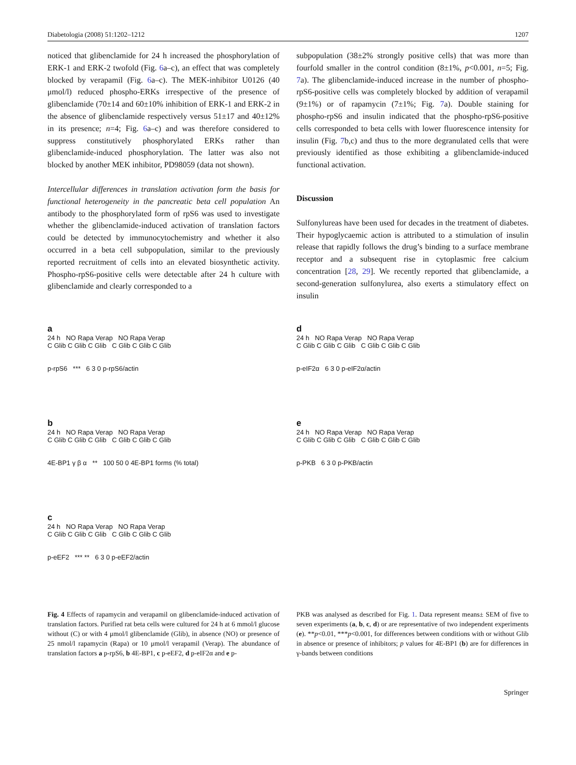Diabetologia (2008) 51:1202–1212 1207
noticed that glibenclamide for 24 h increased the phosphorylation of ERK-1 and ERK-2 twofold (Fig. 6a–c), an effect that was completely blocked by verapamil (Fig. 6a–c). The MEK-inhibitor U0126 (40 μmol/l) reduced phospho-ERKs irrespective of the presence of glibenclamide (70±14 and 60±10% inhibition of ERK-1 and ERK-2 in the absence of glibenclamide respectively versus 51±17 and 40±12% in its presence; n=4; Fig. 6a–c) and was therefore considered to suppress constitutively phosphorylated ERKs rather than glibenclamide-induced phosphorylation. The latter was also not blocked by another MEK inhibitor, PD98059 (data not shown).
Intercellular differences in translation activation form the basis for functional heterogeneity in the pancreatic beta cell population An antibody to the phosphorylated form of rpS6 was used to investigate whether the glibenclamide-induced activation of translation factors could be detected by immunocytochemistry and whether it also occurred in a beta cell subpopulation, similar to the previously reported recruitment of cells into an elevated biosynthetic activity. Phospho-rpS6-positive cells were detectable after 24 h culture with glibenclamide and clearly corresponded to a
subpopulation (38±2% strongly positive cells) that was more than fourfold smaller in the control condition (8±1%, p<0.001, n=5; Fig. 7a). The glibenclamide-induced increase in the number of phospho-rpS6-positive cells was completely blocked by addition of verapamil (9±1%) or of rapamycin (7±1%; Fig. 7a). Double staining for phospho-rpS6 and insulin indicated that the phospho-rpS6-positive cells corresponded to beta cells with lower fluorescence intensity for insulin (Fig. 7b,c) and thus to the more degranulated cells that were previously identified as those exhibiting a glibenclamide-induced functional activation.
Discussion
Sulfonylureas have been used for decades in the treatment of diabetes. Their hypoglycaemic action is attributed to a stimulation of insulin release that rapidly follows the drug’s binding to a surface membrane receptor and a subsequent rise in cytoplasmic free calcium concentration [28, 29]. We recently reported that glibenclamide, a second-generation sulfonylurea, also exerts a stimulatory effect on insulin
a
24 h NO Rapa Verap NO Rapa Verap
C Glib C Glib C Glib C Glib C Glib C Glib
p-rpS6 *** 6 3 0 p-rpS6/actin
b
24 h NO Rapa Verap NO Rapa Verap
C Glib C Glib C Glib C Glib C Glib C Glib
4E-BP1 γ β α ** 100 50 0 4E-BP1 forms (% total)
c
24 h NO Rapa Verap NO Rapa Verap
C Glib C Glib C Glib C Glib C Glib C Glib
p-eEF2 *** ** 6 3 0 p-eEF2/actin
d
24 h NO Rapa Verap NO Rapa Verap
C Glib C Glib C Glib C Glib C Glib C Glib
p-eIF2α 6 3 0 p-eIF2α/actin
e
24 h NO Rapa Verap NO Rapa Verap
C Glib C Glib C Glib C Glib C Glib C Glib
p-PKB 6 3 0 p-PKB/actin
Fig. 4 Effects of rapamycin and verapamil on glibenclamide-induced activation of translation factors. Purified rat beta cells were cultured for 24 h at 6 mmol/l glucose without (C) or with 4 μmol/l glibenclamide (Glib), in absence (NO) or presence of 25 nmol/l rapamycin (Rapa) or 10 μmol/l verapamil (Verap). The abundance of translation factors a p-rpS6, b 4E-BP1, c p-eEF2, d p-eIF2α and e p-
PKB was analysed as described for Fig. 1. Data represent means± SEM of five to seven experiments (a, b, c, d) or are representative of two independent experiments (e). **p<0.01, ***p<0.001, for differences between conditions with or without Glib in absence or presence of inhibitors; p values for 4E-BP1 (b) are for differences in γ-bands between conditions
Springer